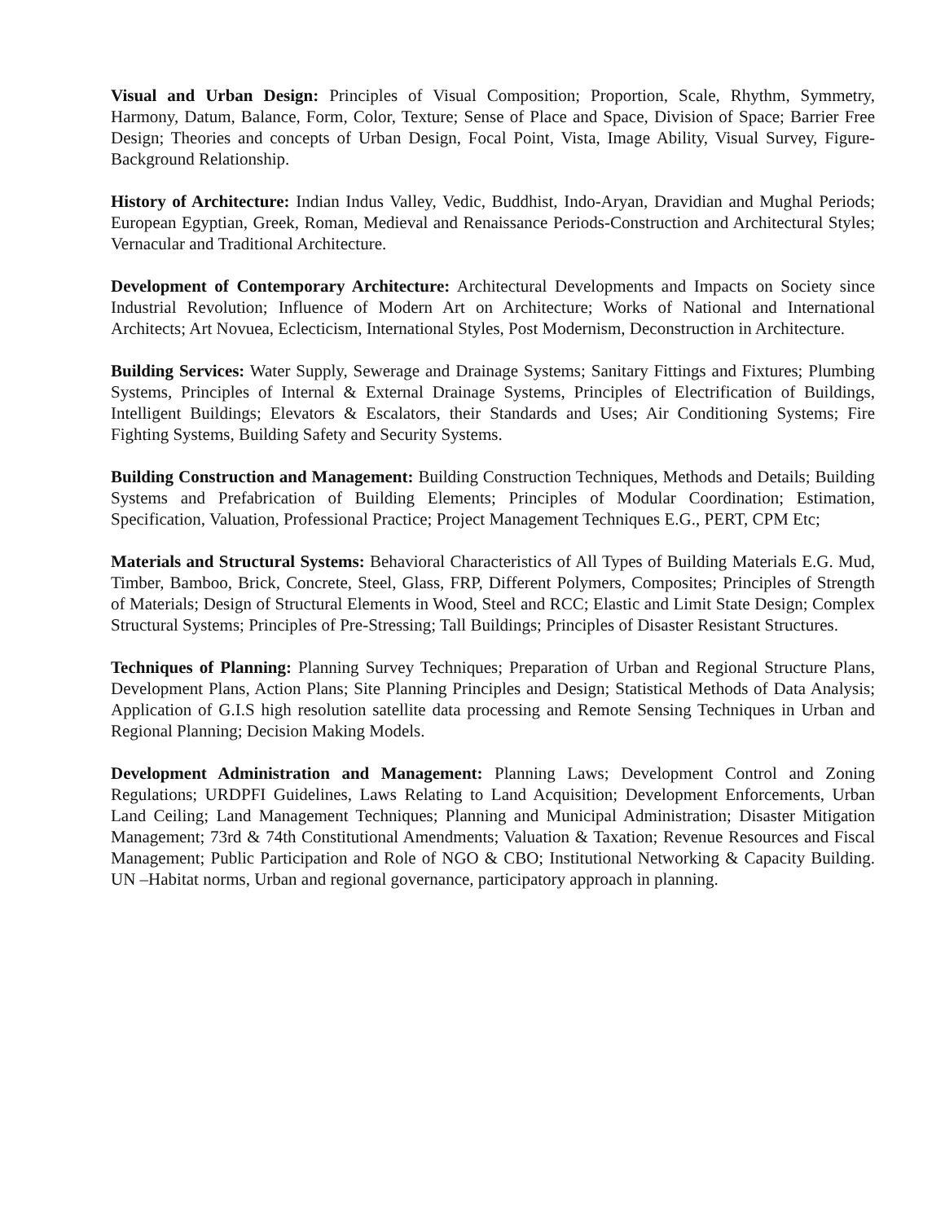Visual and Urban Design: Principles of Visual Composition; Proportion, Scale, Rhythm, Symmetry, Harmony, Datum, Balance, Form, Color, Texture; Sense of Place and Space, Division of Space; Barrier Free Design; Theories and concepts of Urban Design, Focal Point, Vista, Image Ability, Visual Survey, Figure-Background Relationship.
History of Architecture: Indian Indus Valley, Vedic, Buddhist, Indo-Aryan, Dravidian and Mughal Periods; European Egyptian, Greek, Roman, Medieval and Renaissance Periods-Construction and Architectural Styles; Vernacular and Traditional Architecture.
Development of Contemporary Architecture: Architectural Developments and Impacts on Society since Industrial Revolution; Influence of Modern Art on Architecture; Works of National and International Architects; Art Novuea, Eclecticism, International Styles, Post Modernism, Deconstruction in Architecture.
Building Services: Water Supply, Sewerage and Drainage Systems; Sanitary Fittings and Fixtures; Plumbing Systems, Principles of Internal & External Drainage Systems, Principles of Electrification of Buildings, Intelligent Buildings; Elevators & Escalators, their Standards and Uses; Air Conditioning Systems; Fire Fighting Systems, Building Safety and Security Systems.
Building Construction and Management: Building Construction Techniques, Methods and Details; Building Systems and Prefabrication of Building Elements; Principles of Modular Coordination; Estimation, Specification, Valuation, Professional Practice; Project Management Techniques E.G., PERT, CPM Etc;
Materials and Structural Systems: Behavioral Characteristics of All Types of Building Materials E.G. Mud, Timber, Bamboo, Brick, Concrete, Steel, Glass, FRP, Different Polymers, Composites; Principles of Strength of Materials; Design of Structural Elements in Wood, Steel and RCC; Elastic and Limit State Design; Complex Structural Systems; Principles of Pre-Stressing; Tall Buildings; Principles of Disaster Resistant Structures.
Techniques of Planning: Planning Survey Techniques; Preparation of Urban and Regional Structure Plans, Development Plans, Action Plans; Site Planning Principles and Design; Statistical Methods of Data Analysis; Application of G.I.S high resolution satellite data processing and Remote Sensing Techniques in Urban and Regional Planning; Decision Making Models.
Development Administration and Management: Planning Laws; Development Control and Zoning Regulations; URDPFI Guidelines, Laws Relating to Land Acquisition; Development Enforcements, Urban Land Ceiling; Land Management Techniques; Planning and Municipal Administration; Disaster Mitigation Management; 73rd & 74th Constitutional Amendments; Valuation & Taxation; Revenue Resources and Fiscal Management; Public Participation and Role of NGO & CBO; Institutional Networking & Capacity Building. UN –Habitat norms, Urban and regional governance, participatory approach in planning.